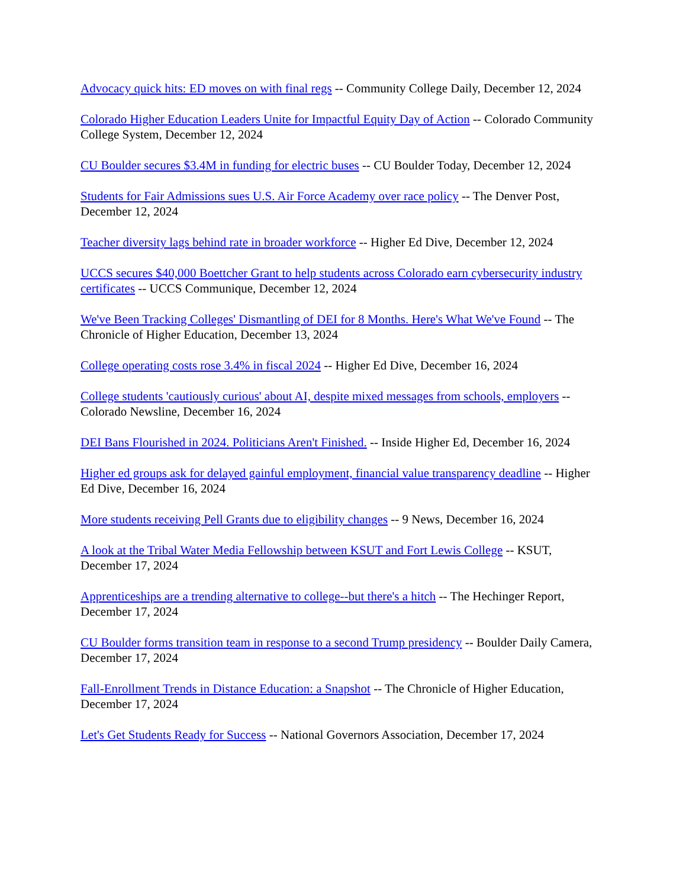Advocacy quick hits: ED moves on with final regs -- Community College Daily, December 12, 2024
Colorado Higher Education Leaders Unite for Impactful Equity Day of Action -- Colorado Community College System, December 12, 2024
CU Boulder secures $3.4M in funding for electric buses -- CU Boulder Today, December 12, 2024
Students for Fair Admissions sues U.S. Air Force Academy over race policy -- The Denver Post, December 12, 2024
Teacher diversity lags behind rate in broader workforce -- Higher Ed Dive, December 12, 2024
UCCS secures $40,000 Boettcher Grant to help students across Colorado earn cybersecurity industry certificates -- UCCS Communique, December 12, 2024
We've Been Tracking Colleges' Dismantling of DEI for 8 Months. Here's What We've Found -- The Chronicle of Higher Education, December 13, 2024
College operating costs rose 3.4% in fiscal 2024 -- Higher Ed Dive, December 16, 2024
College students 'cautiously curious' about AI, despite mixed messages from schools, employers -- Colorado Newsline, December 16, 2024
DEI Bans Flourished in 2024. Politicians Aren't Finished. -- Inside Higher Ed, December 16, 2024
Higher ed groups ask for delayed gainful employment, financial value transparency deadline -- Higher Ed Dive, December 16, 2024
More students receiving Pell Grants due to eligibility changes -- 9 News, December 16, 2024
A look at the Tribal Water Media Fellowship between KSUT and Fort Lewis College -- KSUT, December 17, 2024
Apprenticeships are a trending alternative to college--but there's a hitch -- The Hechinger Report, December 17, 2024
CU Boulder forms transition team in response to a second Trump presidency -- Boulder Daily Camera, December 17, 2024
Fall-Enrollment Trends in Distance Education: a Snapshot -- The Chronicle of Higher Education, December 17, 2024
Let's Get Students Ready for Success -- National Governors Association, December 17, 2024